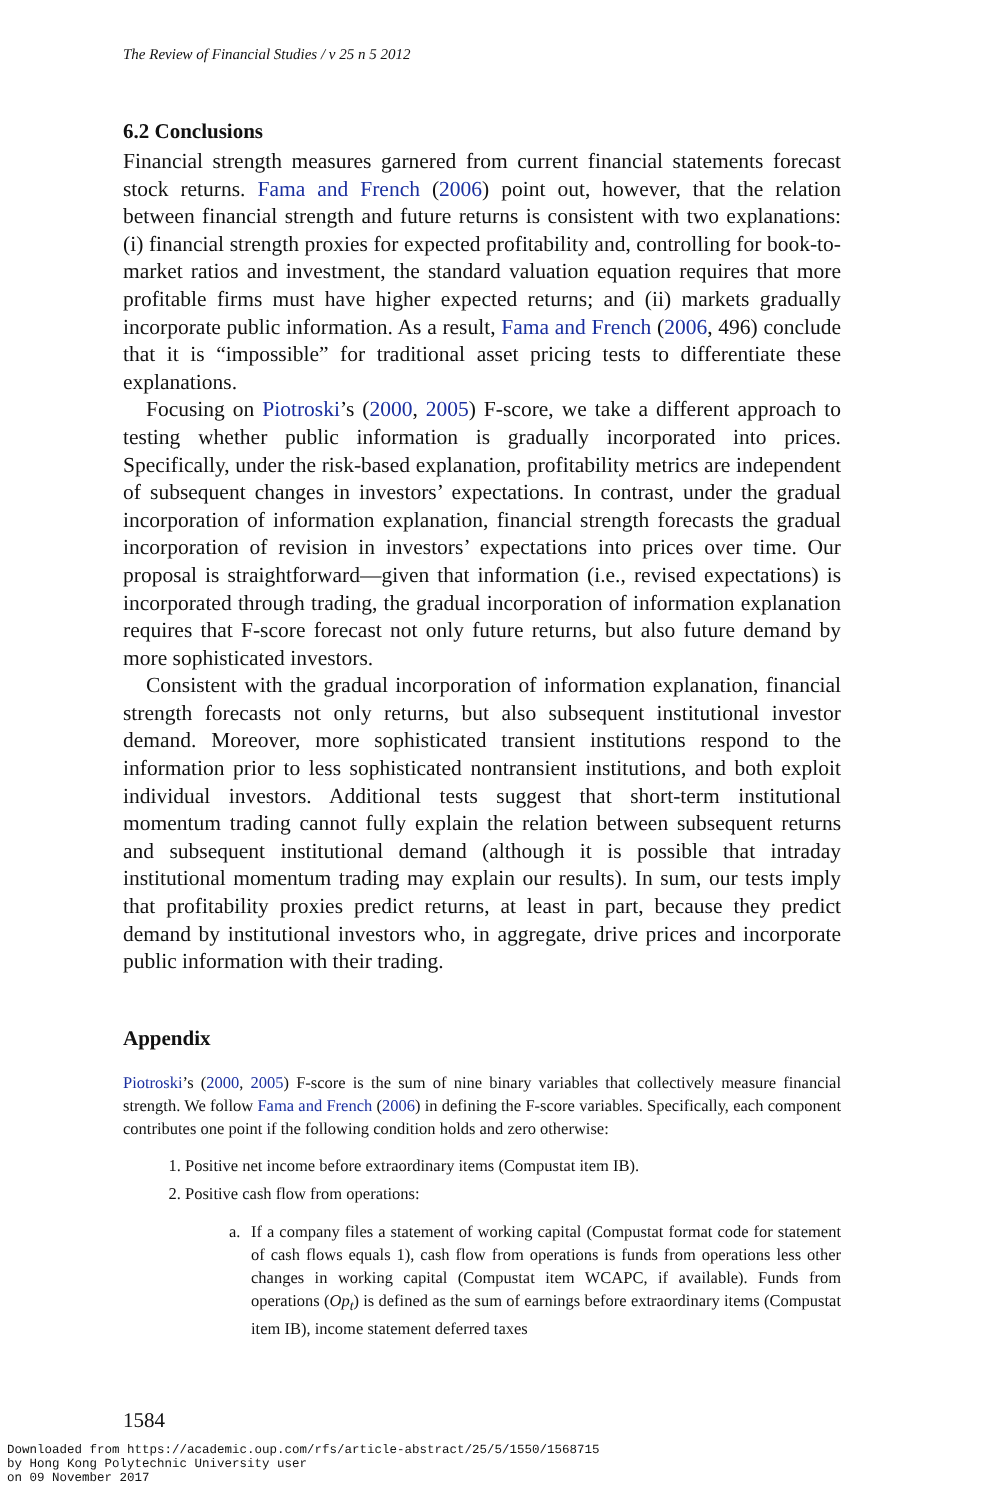The Review of Financial Studies / v 25 n 5 2012
6.2 Conclusions
Financial strength measures garnered from current financial statements forecast stock returns. Fama and French (2006) point out, however, that the relation between financial strength and future returns is consistent with two explanations: (i) financial strength proxies for expected profitability and, controlling for book-to-market ratios and investment, the standard valuation equation requires that more profitable firms must have higher expected returns; and (ii) markets gradually incorporate public information. As a result, Fama and French (2006, 496) conclude that it is “impossible” for traditional asset pricing tests to differentiate these explanations.
Focusing on Piotroski’s (2000, 2005) F-score, we take a different approach to testing whether public information is gradually incorporated into prices. Specifically, under the risk-based explanation, profitability metrics are independent of subsequent changes in investors’ expectations. In contrast, under the gradual incorporation of information explanation, financial strength forecasts the gradual incorporation of revision in investors’ expectations into prices over time. Our proposal is straightforward—given that information (i.e., revised expectations) is incorporated through trading, the gradual incorporation of information explanation requires that F-score forecast not only future returns, but also future demand by more sophisticated investors.
Consistent with the gradual incorporation of information explanation, financial strength forecasts not only returns, but also subsequent institutional investor demand. Moreover, more sophisticated transient institutions respond to the information prior to less sophisticated nontransient institutions, and both exploit individual investors. Additional tests suggest that short-term institutional momentum trading cannot fully explain the relation between subsequent returns and subsequent institutional demand (although it is possible that intraday institutional momentum trading may explain our results). In sum, our tests imply that profitability proxies predict returns, at least in part, because they predict demand by institutional investors who, in aggregate, drive prices and incorporate public information with their trading.
Appendix
Piotroski’s (2000, 2005) F-score is the sum of nine binary variables that collectively measure financial strength. We follow Fama and French (2006) in defining the F-score variables. Specifically, each component contributes one point if the following condition holds and zero otherwise:
1. Positive net income before extraordinary items (Compustat item IB).
2. Positive cash flow from operations:
a. If a company files a statement of working capital (Compustat format code for statement of cash flows equals 1), cash flow from operations is funds from operations less other changes in working capital (Compustat item WCAPC, if available). Funds from operations (Op<sub>t</sub>) is defined as the sum of earnings before extraordinary items (Compustat item IB), income statement deferred taxes
1584
Downloaded from https://academic.oup.com/rfs/article-abstract/25/5/1550/1568715
by Hong Kong Polytechnic University user
on 09 November 2017